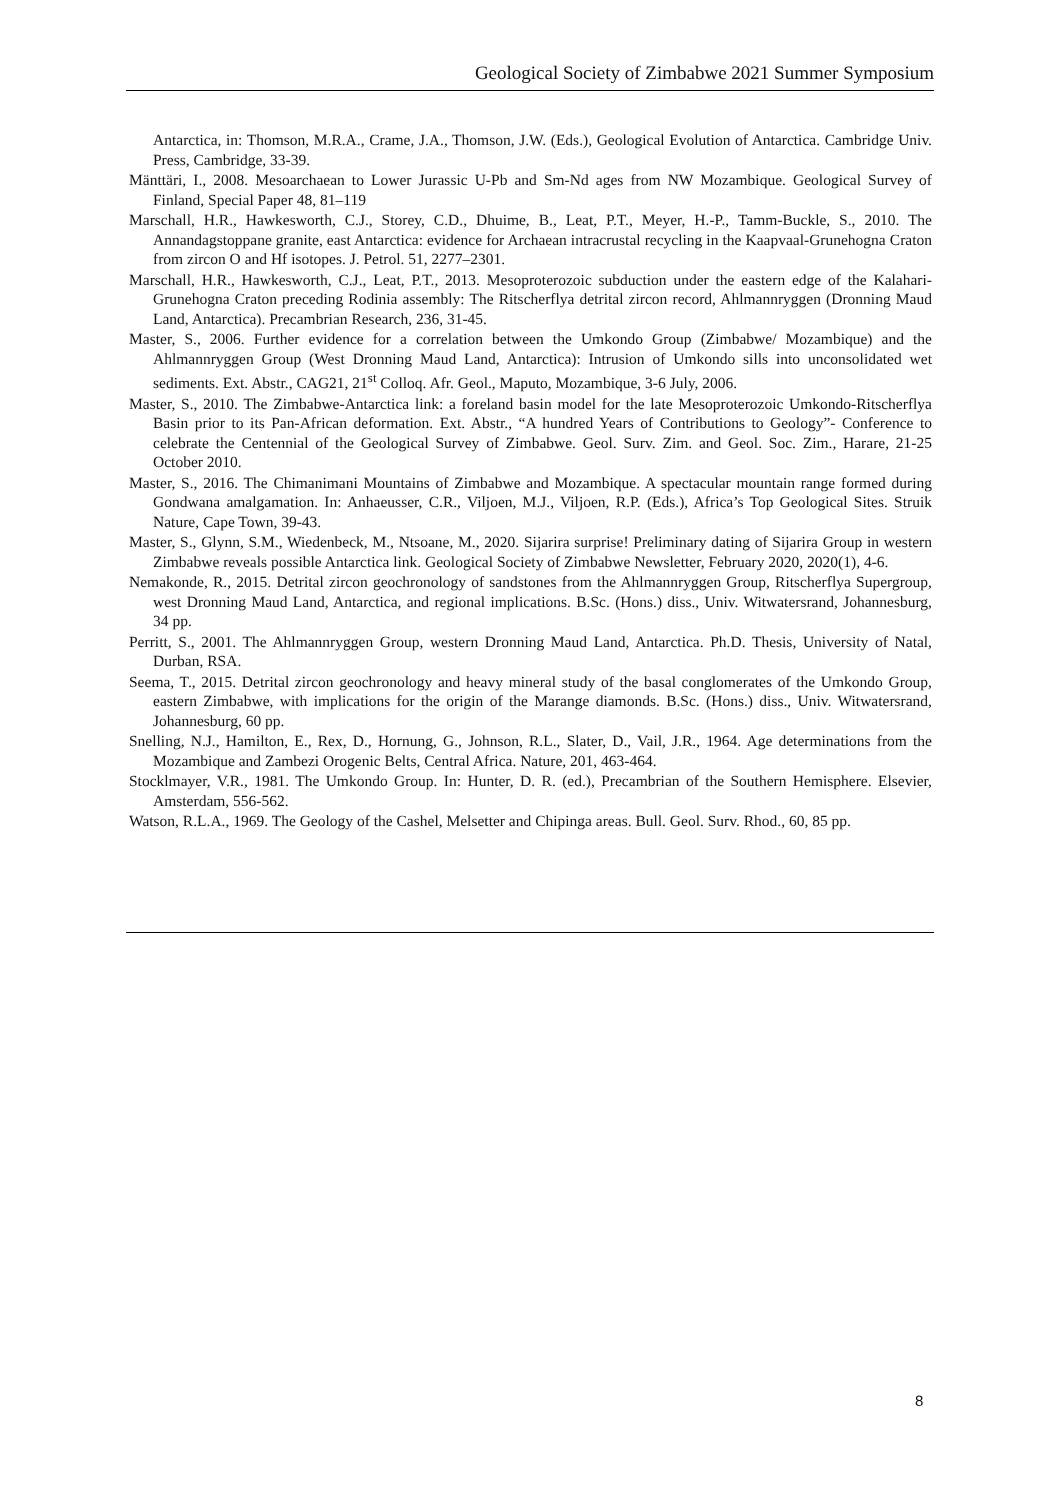Geological Society of Zimbabwe 2021 Summer Symposium
Antarctica, in: Thomson, M.R.A., Crame, J.A., Thomson, J.W. (Eds.), Geological Evolution of Antarctica. Cambridge Univ. Press, Cambridge, 33-39.
Mänttäri, I., 2008. Mesoarchaean to Lower Jurassic U-Pb and Sm-Nd ages from NW Mozambique. Geological Survey of Finland, Special Paper 48, 81–119
Marschall, H.R., Hawkesworth, C.J., Storey, C.D., Dhuime, B., Leat, P.T., Meyer, H.-P., Tamm-Buckle, S., 2010. The Annandagstoppane granite, east Antarctica: evidence for Archaean intracrustal recycling in the Kaapvaal-Grunehogna Craton from zircon O and Hf isotopes. J. Petrol. 51, 2277–2301.
Marschall, H.R., Hawkesworth, C.J., Leat, P.T., 2013. Mesoproterozoic subduction under the eastern edge of the Kalahari-Grunehogna Craton preceding Rodinia assembly: The Ritscherflya detrital zircon record, Ahlmannryggen (Dronning Maud Land, Antarctica). Precambrian Research, 236, 31-45.
Master, S., 2006. Further evidence for a correlation between the Umkondo Group (Zimbabwe/ Mozambique) and the Ahlmannryggen Group (West Dronning Maud Land, Antarctica): Intrusion of Umkondo sills into unconsolidated wet sediments. Ext. Abstr., CAG21, 21<sup>st</sup> Colloq. Afr. Geol., Maputo, Mozambique, 3-6 July, 2006.
Master, S., 2010. The Zimbabwe-Antarctica link: a foreland basin model for the late Mesoproterozoic Umkondo-Ritscherflya Basin prior to its Pan-African deformation. Ext. Abstr., “A hundred Years of Contributions to Geology”- Conference to celebrate the Centennial of the Geological Survey of Zimbabwe. Geol. Surv. Zim. and Geol. Soc. Zim., Harare, 21-25 October 2010.
Master, S., 2016. The Chimanimani Mountains of Zimbabwe and Mozambique. A spectacular mountain range formed during Gondwana amalgamation. In: Anhaeusser, C.R., Viljoen, M.J., Viljoen, R.P. (Eds.), Africa’s Top Geological Sites. Struik Nature, Cape Town, 39-43.
Master, S., Glynn, S.M., Wiedenbeck, M., Ntsoane, M., 2020. Sijarira surprise! Preliminary dating of Sijarira Group in western Zimbabwe reveals possible Antarctica link. Geological Society of Zimbabwe Newsletter, February 2020, 2020(1), 4-6.
Nemakonde, R., 2015. Detrital zircon geochronology of sandstones from the Ahlmannryggen Group, Ritscherflya Supergroup, west Dronning Maud Land, Antarctica, and regional implications. B.Sc. (Hons.) diss., Univ. Witwatersrand, Johannesburg, 34 pp.
Perritt, S., 2001. The Ahlmannryggen Group, western Dronning Maud Land, Antarctica. Ph.D. Thesis, University of Natal, Durban, RSA.
Seema, T., 2015. Detrital zircon geochronology and heavy mineral study of the basal conglomerates of the Umkondo Group, eastern Zimbabwe, with implications for the origin of the Marange diamonds. B.Sc. (Hons.) diss., Univ. Witwatersrand, Johannesburg, 60 pp.
Snelling, N.J., Hamilton, E., Rex, D., Hornung, G., Johnson, R.L., Slater, D., Vail, J.R., 1964. Age determinations from the Mozambique and Zambezi Orogenic Belts, Central Africa. Nature, 201, 463-464.
Stocklmayer, V.R., 1981. The Umkondo Group. In: Hunter, D. R. (ed.), Precambrian of the Southern Hemisphere. Elsevier, Amsterdam, 556-562.
Watson, R.L.A., 1969. The Geology of the Cashel, Melsetter and Chipinga areas. Bull. Geol. Surv. Rhod., 60, 85 pp.
8